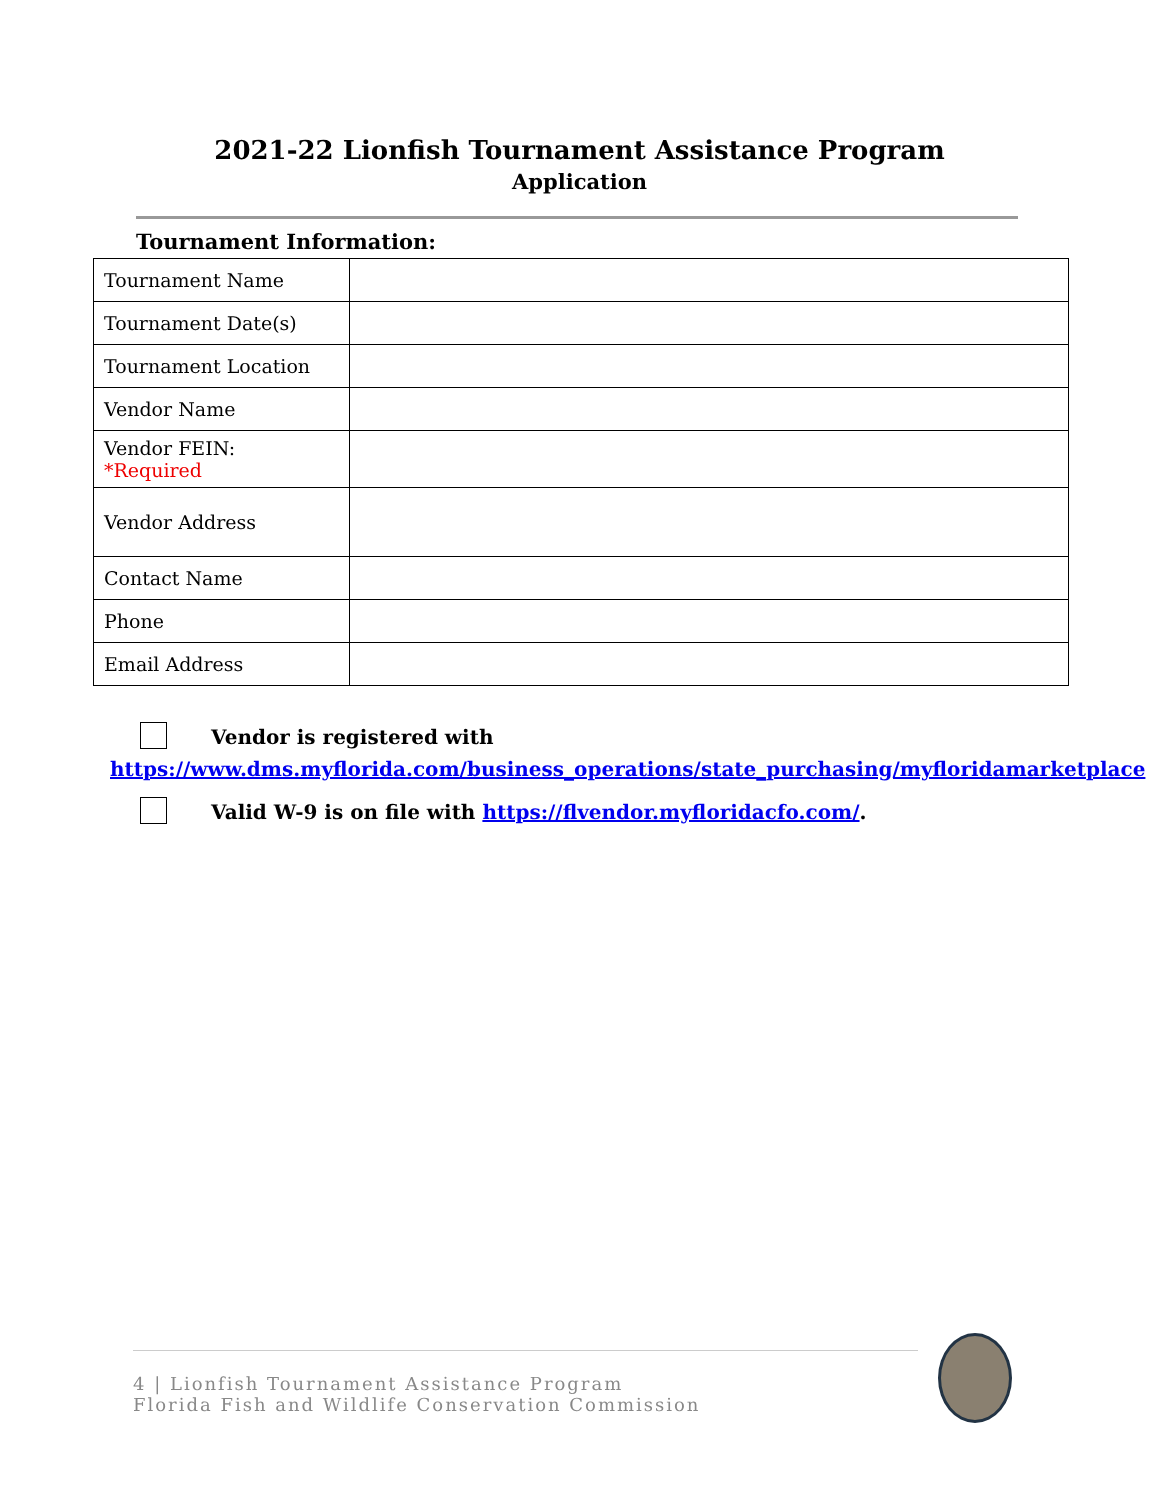2021-22 Lionfish Tournament Assistance Program
Application
Tournament Information:
| Tournament Name | |
| Tournament Date(s) | |
| Tournament Location | |
| Vendor Name | |
| Vendor FEIN: *Required | |
| Vendor Address | |
| Contact Name | |
| Phone | |
| Email Address | |
Vendor is registered with
https://www.dms.myflorida.com/business_operations/state_purchasing/myfloridamarketplace
Valid W-9 is on file with https://flvendor.myfloridacfo.com/.
4 | Lionfish Tournament Assistance Program
Florida Fish and Wildlife Conservation Commission